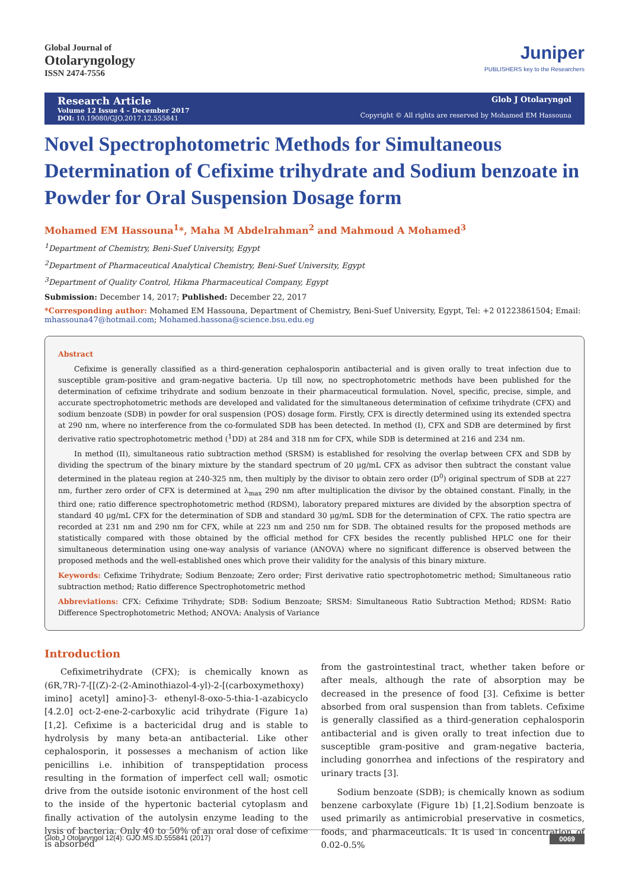Global Journal of
Otolaryngology
ISSN 2474-7556
Juniper
PUBLISHERS key to the Researchers
Research Article
Volume 12 Issue 4 – December 2017
DOI: 10.19080/GJO.2017.12.555841
Glob J Otolaryngol
Copyright © All rights are reserved by Mohamed EM Hassouna
Novel Spectrophotometric Methods for Simultaneous Determination of Cefixime trihydrate and Sodium benzoate in Powder for Oral Suspension Dosage form
Mohamed EM Hassouna<sup>1</sup>*, Maha M Abdelrahman<sup>2</sup> and Mahmoud A Mohamed<sup>3</sup>
<sup>1</sup> Department of Chemistry, Beni-Suef University, Egypt
<sup>2</sup> Department of Pharmaceutical Analytical Chemistry, Beni-Suef University, Egypt
<sup>3</sup> Department of Quality Control, Hikma Pharmaceutical Company, Egypt
Submission: December 14, 2017; Published: December 22, 2017
*Corresponding author: Mohamed EM Hassouna, Department of Chemistry, Beni-Suef University, Egypt, Tel: +2 01223861504; Email: mhassouna47@hotmail.com; Mohamed.hassona@science.bsu.edu.eg
Abstract
Cefixime is generally classified as a third-generation cephalosporin antibacterial and is given orally to treat infection due to susceptible gram-positive and gram-negative bacteria. Up till now, no spectrophotometric methods have been published for the determination of cefixime trihydrate and sodium benzoate in their pharmaceutical formulation. Novel, specific, precise, simple, and accurate spectrophotometric methods are developed and validated for the simultaneous determination of cefixime trihydrate (CFX) and sodium benzoate (SDB) in powder for oral suspension (POS) dosage form. Firstly, CFX is directly determined using its extended spectra at 290 nm, where no interference from the co-formulated SDB has been detected. In method (I), CFX and SDB are determined by first derivative ratio spectrophotometric method (<sup>1</sup>DD) at 284 and 318 nm for CFX, while SDB is determined at 216 and 234 nm.
In method (II), simultaneous ratio subtraction method (SRSM) is established for resolving the overlap between CFX and SDB by dividing the spectrum of the binary mixture by the standard spectrum of 20 μg/mL CFX as advisor then subtract the constant value determined in the plateau region at 240-325 nm, then multiply by the divisor to obtain zero order (D<sup>0</sup>) original spectrum of SDB at 227 nm, further zero order of CFX is determined at λ<sub>max</sub> 290 nm after multiplication the divisor by the obtained constant. Finally, in the third one; ratio difference spectrophotometric method (RDSM), laboratory prepared mixtures are divided by the absorption spectra of standard 40 μg/mL CFX for the determination of SDB and standard 30 μg/mL SDB for the determination of CFX. The ratio spectra are recorded at 231 nm and 290 nm for CFX, while at 223 nm and 250 nm for SDB. The obtained results for the proposed methods are statistically compared with those obtained by the official method for CFX besides the recently published HPLC one for their simultaneous determination using one-way analysis of variance (ANOVA) where no significant difference is observed between the proposed methods and the well-established ones which prove their validity for the analysis of this binary mixture.
Keywords: Cefixime Trihydrate; Sodium Benzoate; Zero order; First derivative ratio spectrophotometric method; Simultaneous ratio subtraction method; Ratio difference Spectrophotometric method
Abbreviations: CFX: Cefixime Trihydrate; SDB: Sodium Benzoate; SRSM: Simultaneous Ratio Subtraction Method; RDSM: Ratio Difference Spectrophotometric Method; ANOVA: Analysis of Variance
Introduction
Cefiximetrihydrate (CFX); is chemically known as (6R,7R)-7-[[(Z)-2-(2-Aminothiazol-4-yl)-2-[(carboxymethoxy) imino] acetyl] amino]-3- ethenyl-8-oxo-5-thia-1-azabicyclo [4.2.0] oct-2-ene-2-carboxylic acid trihydrate (Figure 1a) [1,2]. Cefixime is a bactericidal drug and is stable to hydrolysis by many beta-an antibacterial. Like other cephalosporin, it possesses a mechanism of action like penicillins i.e. inhibition of transpeptidation process resulting in the formation of imperfect cell wall; osmotic drive from the outside isotonic environment of the host cell to the inside of the hypertonic bacterial cytoplasm and finally activation of the autolysin enzyme leading to the lysis of bacteria. Only 40 to 50% of an oral dose of cefixime is absorbed
from the gastrointestinal tract, whether taken before or after meals, although the rate of absorption may be decreased in the presence of food [3]. Cefixime is better absorbed from oral suspension than from tablets. Cefixime is generally classified as a third-generation cephalosporin antibacterial and is given orally to treat infection due to susceptible gram-positive and gram-negative bacteria, including gonorrhea and infections of the respiratory and urinary tracts [3].
Sodium benzoate (SDB); is chemically known as sodium benzene carboxylate (Figure 1b) [1,2].Sodium benzoate is used primarily as antimicrobial preservative in cosmetics, foods, and pharmaceuticals. It is used in concentration of 0.02-0.5%
Glob J Otolaryngol 12(4): GJO.MS.ID.555841 (2017) 0069